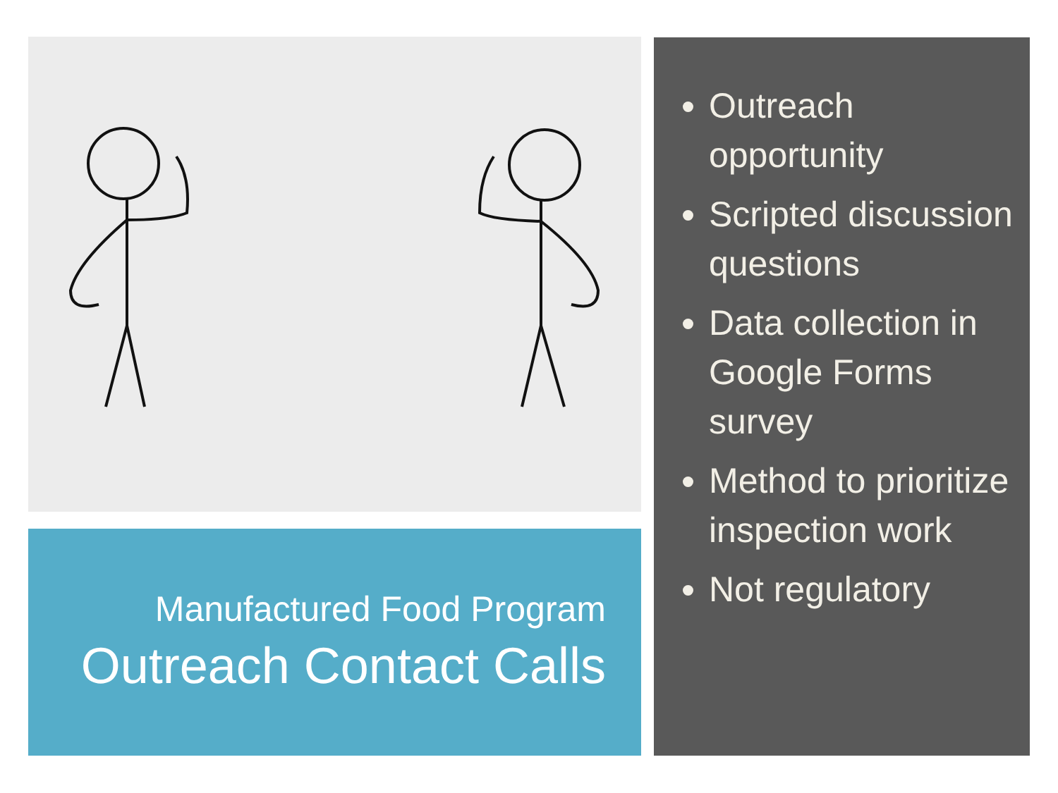Manufactured Food Program
Outreach Contact Calls
Outreach opportunity
Scripted discussion questions
Data collection in Google Forms survey
Method to prioritize inspection work
Not regulatory